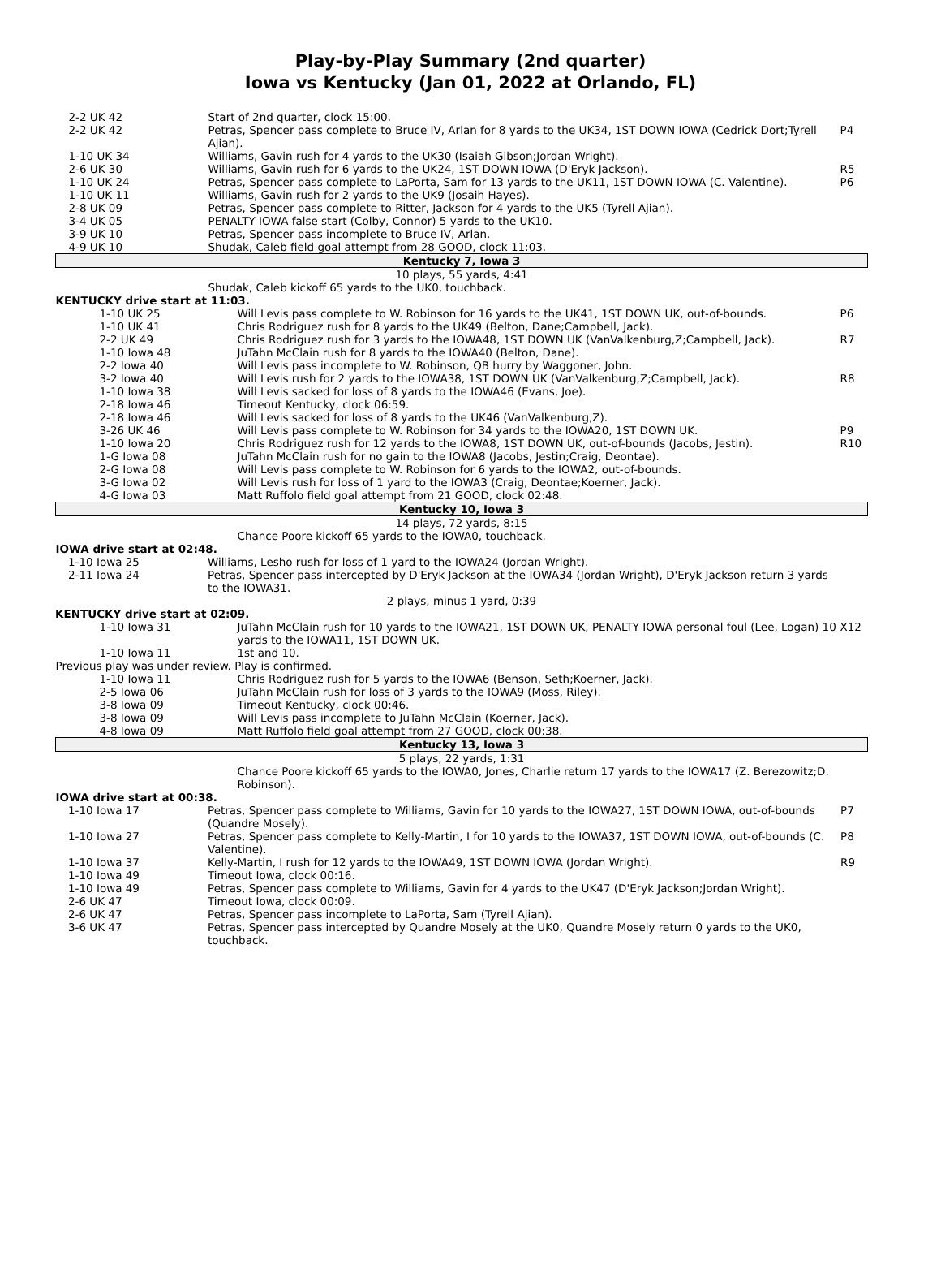Play-by-Play Summary (2nd quarter)
Iowa vs Kentucky (Jan 01, 2022 at Orlando, FL)
| 2-2 UK 42 | Start of 2nd quarter, clock 15:00. | |
| 2-2 UK 42 | Petras, Spencer pass complete to Bruce IV, Arlan for 8 yards to the UK34, 1ST DOWN IOWA (Cedrick Dort;Tyrell Ajian). | P4 |
| 1-10 UK 34 | Williams, Gavin rush for 4 yards to the UK30 (Isaiah Gibson;Jordan Wright). | |
| 2-6 UK 30 | Williams, Gavin rush for 6 yards to the UK24, 1ST DOWN IOWA (D'Eryk Jackson). | R5 |
| 1-10 UK 24 | Petras, Spencer pass complete to LaPorta, Sam for 13 yards to the UK11, 1ST DOWN IOWA (C. Valentine). | P6 |
| 1-10 UK 11 | Williams, Gavin rush for 2 yards to the UK9 (Josaih Hayes). | |
| 2-8 UK 09 | Petras, Spencer pass complete to Ritter, Jackson for 4 yards to the UK5 (Tyrell Ajian). | |
| 3-4 UK 05 | PENALTY IOWA false start (Colby, Connor) 5 yards to the UK10. | |
| 3-9 UK 10 | Petras, Spencer pass incomplete to Bruce IV, Arlan. | |
| 4-9 UK 10 | Shudak, Caleb field goal attempt from 28 GOOD, clock 11:03. | |
| Kentucky 7, Iowa 3 | | |
| 10 plays, 55 yards, 4:41 | | |
| | Shudak, Caleb kickoff 65 yards to the UK0, touchback. | |
| KENTUCKY drive start at 11:03. | | |
| 1-10 UK 25 | Will Levis pass complete to W. Robinson for 16 yards to the UK41, 1ST DOWN UK, out-of-bounds. | P6 |
| 1-10 UK 41 | Chris Rodriguez rush for 8 yards to the UK49 (Belton, Dane;Campbell, Jack). | |
| 2-2 UK 49 | Chris Rodriguez rush for 3 yards to the IOWA48, 1ST DOWN UK (VanValkenburg,Z;Campbell, Jack). | R7 |
| 1-10 Iowa 48 | JuTahn McClain rush for 8 yards to the IOWA40 (Belton, Dane). | |
| 2-2 Iowa 40 | Will Levis pass incomplete to W. Robinson, QB hurry by Waggoner, John. | |
| 3-2 Iowa 40 | Will Levis rush for 2 yards to the IOWA38, 1ST DOWN UK (VanValkenburg,Z;Campbell, Jack). | R8 |
| 1-10 Iowa 38 | Will Levis sacked for loss of 8 yards to the IOWA46 (Evans, Joe). | |
| 2-18 Iowa 46 | Timeout Kentucky, clock 06:59. | |
| 2-18 Iowa 46 | Will Levis sacked for loss of 8 yards to the UK46 (VanValkenburg,Z). | |
| 3-26 UK 46 | Will Levis pass complete to W. Robinson for 34 yards to the IOWA20, 1ST DOWN UK. | P9 |
| 1-10 Iowa 20 | Chris Rodriguez rush for 12 yards to the IOWA8, 1ST DOWN UK, out-of-bounds (Jacobs, Jestin). | R10 |
| 1-G Iowa 08 | JuTahn McClain rush for no gain to the IOWA8 (Jacobs, Jestin;Craig, Deontae). | |
| 2-G Iowa 08 | Will Levis pass complete to W. Robinson for 6 yards to the IOWA2, out-of-bounds. | |
| 3-G Iowa 02 | Will Levis rush for loss of 1 yard to the IOWA3 (Craig, Deontae;Koerner, Jack). | |
| 4-G Iowa 03 | Matt Ruffolo field goal attempt from 21 GOOD, clock 02:48. | |
| Kentucky 10, Iowa 3 | | |
| 14 plays, 72 yards, 8:15 | | |
| | Chance Poore kickoff 65 yards to the IOWA0, touchback. | |
| IOWA drive start at 02:48. | | |
| 1-10 Iowa 25 | Williams, Lesho rush for loss of 1 yard to the IOWA24 (Jordan Wright). | |
| 2-11 Iowa 24 | Petras, Spencer pass intercepted by D'Eryk Jackson at the IOWA34 (Jordan Wright), D'Eryk Jackson return 3 yards to the IOWA31. | |
| 2 plays, minus 1 yard, 0:39 | | |
| KENTUCKY drive start at 02:09. | | |
| 1-10 Iowa 31 | JuTahn McClain rush for 10 yards to the IOWA21, 1ST DOWN UK, PENALTY IOWA personal foul (Lee, Logan) 10 yards to the IOWA11, 1ST DOWN UK. | X12 |
| 1-10 Iowa 11 | 1st and 10. | |
| Previous play was under review. Play is confirmed. | | |
| 1-10 Iowa 11 | Chris Rodriguez rush for 5 yards to the IOWA6 (Benson, Seth;Koerner, Jack). | |
| 2-5 Iowa 06 | JuTahn McClain rush for loss of 3 yards to the IOWA9 (Moss, Riley). | |
| 3-8 Iowa 09 | Timeout Kentucky, clock 00:46. | |
| 3-8 Iowa 09 | Will Levis pass incomplete to JuTahn McClain (Koerner, Jack). | |
| 4-8 Iowa 09 | Matt Ruffolo field goal attempt from 27 GOOD, clock 00:38. | |
| Kentucky 13, Iowa 3 | | |
| 5 plays, 22 yards, 1:31 | | |
| | Chance Poore kickoff 65 yards to the IOWA0, Jones, Charlie return 17 yards to the IOWA17 (Z. Berezowitz;D. Robinson). | |
| IOWA drive start at 00:38. | | |
| 1-10 Iowa 17 | Petras, Spencer pass complete to Williams, Gavin for 10 yards to the IOWA27, 1ST DOWN IOWA, out-of-bounds (Quandre Mosely). | P7 |
| 1-10 Iowa 27 | Petras, Spencer pass complete to Kelly-Martin, I for 10 yards to the IOWA37, 1ST DOWN IOWA, out-of-bounds (C. Valentine). | P8 |
| 1-10 Iowa 37 | Kelly-Martin, I rush for 12 yards to the IOWA49, 1ST DOWN IOWA (Jordan Wright). | R9 |
| 1-10 Iowa 49 | Timeout Iowa, clock 00:16. | |
| 1-10 Iowa 49 | Petras, Spencer pass complete to Williams, Gavin for 4 yards to the UK47 (D'Eryk Jackson;Jordan Wright). | |
| 2-6 UK 47 | Timeout Iowa, clock 00:09. | |
| 2-6 UK 47 | Petras, Spencer pass incomplete to LaPorta, Sam (Tyrell Ajian). | |
| 3-6 UK 47 | Petras, Spencer pass intercepted by Quandre Mosely at the UK0, Quandre Mosely return 0 yards to the UK0, touchback. | |